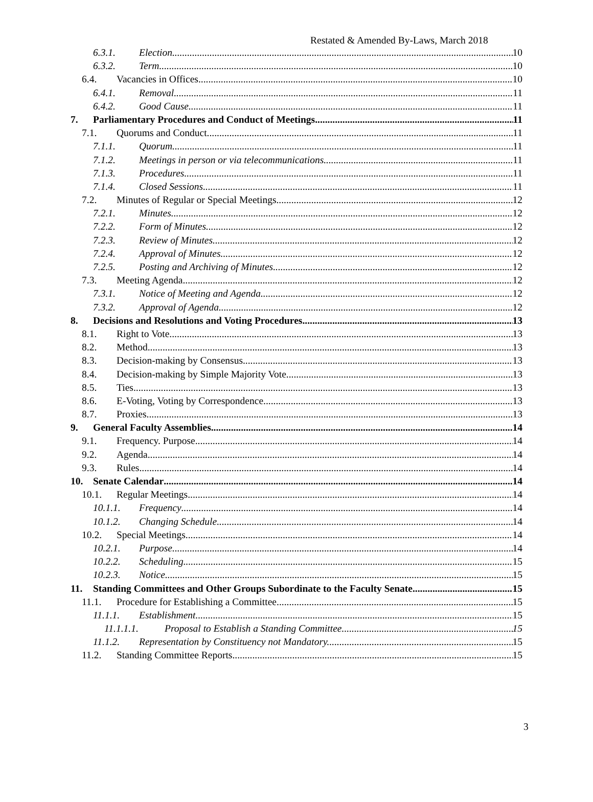Restated & Amended By-Laws, March 2018
6.3.1. Election. 10
6.3.2. Term. 10
6.4. Vacancies in Offices. 10
6.4.1. Removal 11
6.4.2. Good Cause 11
7. Parliamentary Procedures and Conduct of Meetings 11
7.1. Quorums and Conduct 11
7.1.1. Quorum 11
7.1.2. Meetings in person or via telecommunications. 11
7.1.3. Procedures. 11
7.1.4. Closed Sessions. 11
7.2. Minutes of Regular or Special Meetings 12
7.2.1. Minutes. 12
7.2.2. Form of Minutes. 12
7.2.3. Review of Minutes. 12
7.2.4. Approval of Minutes. 12
7.2.5. Posting and Archiving of Minutes. 12
7.3. Meeting Agenda 12
7.3.1. Notice of Meeting and Agenda. 12
7.3.2. Approval of Agenda. 12
8. Decisions and Resolutions and Voting Procedures 13
8.1. Right to Vote 13
8.2. Method. 13
8.3. Decision-making by Consensus. 13
8.4. Decision-making by Simple Majority Vote 13
8.5. Ties. 13
8.6. E-Voting, Voting by Correspondence 13
8.7. Proxies. 13
9. General Faculty Assemblies 14
9.1. Frequency. Purpose 14
9.2. Agenda 14
9.3. Rules. 14
10. Senate Calendar 14
10.1. Regular Meetings 14
10.1.1. Frequency 14
10.1.2. Changing Schedule. 14
10.2. Special Meetings 14
10.2.1. Purpose 14
10.2.2. Scheduling. 15
10.2.3. Notice 15
11. Standing Committees and Other Groups Subordinate to the Faculty Senate 15
11.1. Procedure for Establishing a Committee 15
11.1.1. Establishment. 15
11.1.1.1. Proposal to Establish a Standing Committee 15
11.1.2. Representation by Constituency not Mandatory. 15
11.2. Standing Committee Reports 15
3